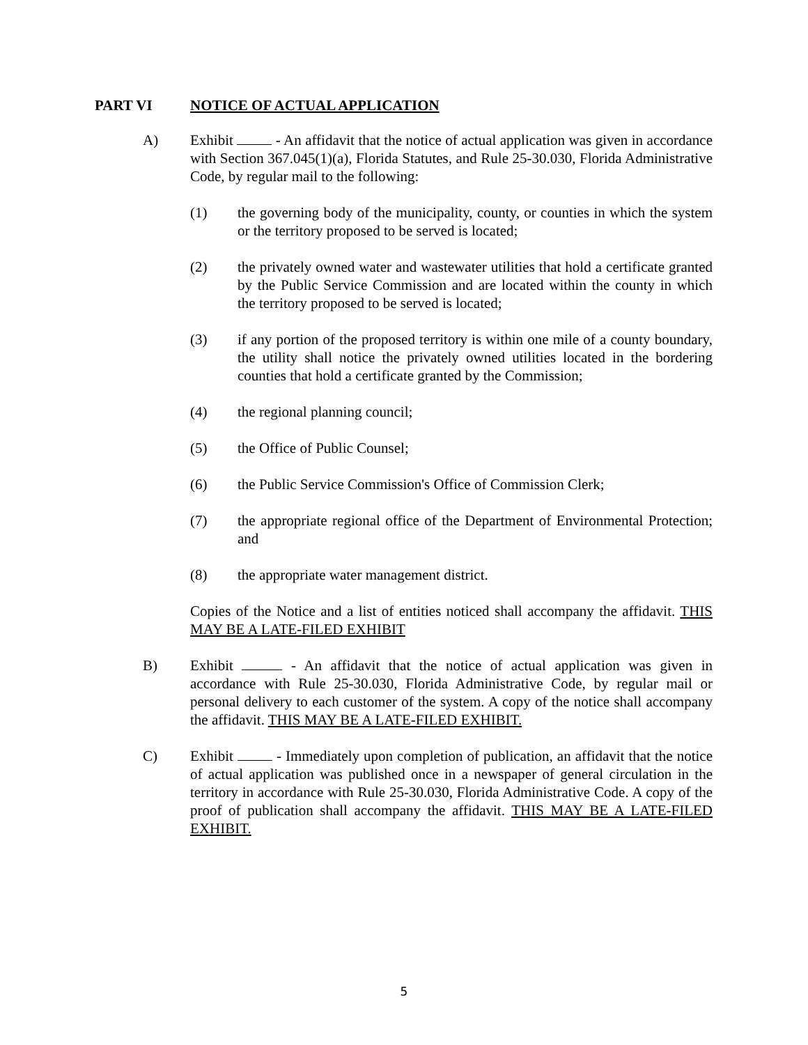PART VI NOTICE OF ACTUAL APPLICATION
A) Exhibit - An affidavit that the notice of actual application was given in accordance with Section 367.045(1)(a), Florida Statutes, and Rule 25-30.030, Florida Administrative Code, by regular mail to the following:
(1) the governing body of the municipality, county, or counties in which the system or the territory proposed to be served is located;
(2) the privately owned water and wastewater utilities that hold a certificate granted by the Public Service Commission and are located within the county in which the territory proposed to be served is located;
(3) if any portion of the proposed territory is within one mile of a county boundary, the utility shall notice the privately owned utilities located in the bordering counties that hold a certificate granted by the Commission;
(4) the regional planning council;
(5) the Office of Public Counsel;
(6) the Public Service Commission's Office of Commission Clerk;
(7) the appropriate regional office of the Department of Environmental Protection; and
(8) the appropriate water management district.
Copies of the Notice and a list of entities noticed shall accompany the affidavit. THIS MAY BE A LATE-FILED EXHIBIT
B) Exhibit - An affidavit that the notice of actual application was given in accordance with Rule 25-30.030, Florida Administrative Code, by regular mail or personal delivery to each customer of the system. A copy of the notice shall accompany the affidavit. THIS MAY BE A LATE-FILED EXHIBIT.
C) Exhibit - Immediately upon completion of publication, an affidavit that the notice of actual application was published once in a newspaper of general circulation in the territory in accordance with Rule 25-30.030, Florida Administrative Code. A copy of the proof of publication shall accompany the affidavit. THIS MAY BE A LATE-FILED EXHIBIT.
5